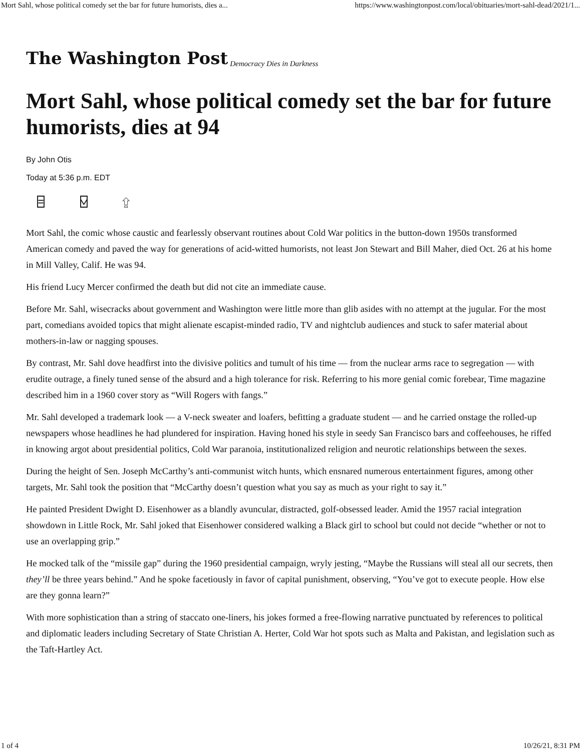Mort Sahl, whose political comedy set the bar for future humorists, dies a... https://www.washingtonpost.com/local/obituaries/mort-sahl-dead/2021/1...
The Washington Post Democracy Dies in Darkness
Mort Sahl, whose political comedy set the bar for future humorists, dies at 94
By John Otis
Today at 5:36 p.m. EDT
⌸ ⍌ ⇪
Mort Sahl, the comic whose caustic and fearlessly observant routines about Cold War politics in the button-down 1950s transformed American comedy and paved the way for generations of acid-witted humorists, not least Jon Stewart and Bill Maher, died Oct. 26 at his home in Mill Valley, Calif. He was 94.
His friend Lucy Mercer confirmed the death but did not cite an immediate cause.
Before Mr. Sahl, wisecracks about government and Washington were little more than glib asides with no attempt at the jugular. For the most part, comedians avoided topics that might alienate escapist-minded radio, TV and nightclub audiences and stuck to safer material about mothers-in-law or nagging spouses.
By contrast, Mr. Sahl dove headfirst into the divisive politics and tumult of his time — from the nuclear arms race to segregation — with erudite outrage, a finely tuned sense of the absurd and a high tolerance for risk. Referring to his more genial comic forebear, Time magazine described him in a 1960 cover story as “Will Rogers with fangs.”
Mr. Sahl developed a trademark look — a V-neck sweater and loafers, befitting a graduate student — and he carried onstage the rolled-up newspapers whose headlines he had plundered for inspiration. Having honed his style in seedy San Francisco bars and coffeehouses, he riffed in knowing argot about presidential politics, Cold War paranoia, institutionalized religion and neurotic relationships between the sexes.
During the height of Sen. Joseph McCarthy’s anti-communist witch hunts, which ensnared numerous entertainment figures, among other targets, Mr. Sahl took the position that “McCarthy doesn’t question what you say as much as your right to say it.”
He painted President Dwight D. Eisenhower as a blandly avuncular, distracted, golf-obsessed leader. Amid the 1957 racial integration showdown in Little Rock, Mr. Sahl joked that Eisenhower considered walking a Black girl to school but could not decide “whether or not to use an overlapping grip.”
He mocked talk of the “missile gap” during the 1960 presidential campaign, wryly jesting, “Maybe the Russians will steal all our secrets, then they’ll be three years behind.” And he spoke facetiously in favor of capital punishment, observing, “You’ve got to execute people. How else are they gonna learn?”
With more sophistication than a string of staccato one-liners, his jokes formed a free-flowing narrative punctuated by references to political and diplomatic leaders including Secretary of State Christian A. Herter, Cold War hot spots such as Malta and Pakistan, and legislation such as the Taft-Hartley Act.
1 of 4 10/26/21, 8:31 PM